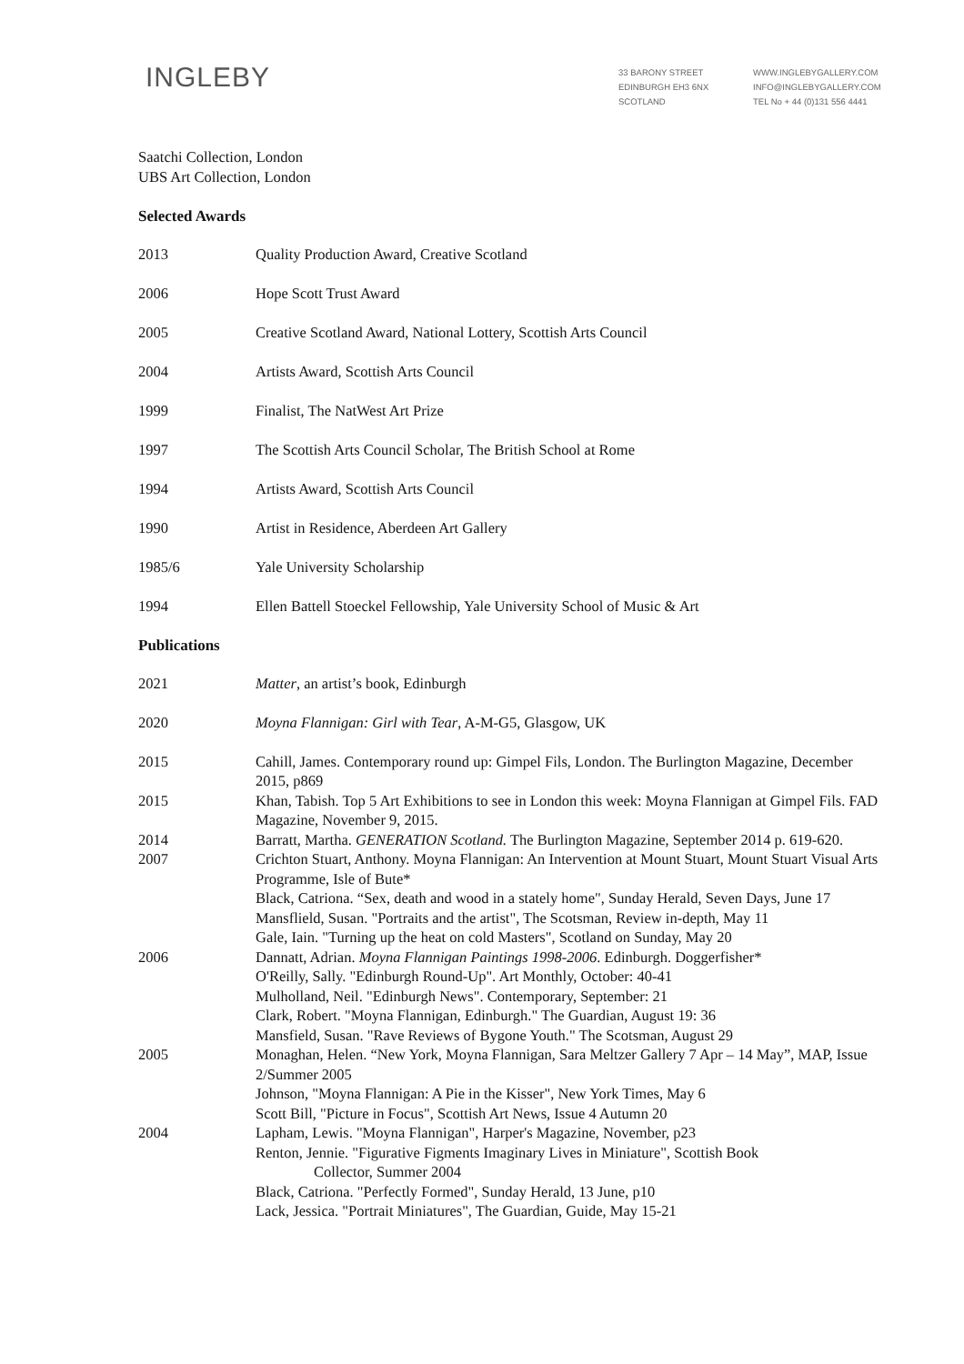INGLEBY
33 BARONY STREET
EDINBURGH EH3 6NX
SCOTLAND
WWW.INGLEBYGALLERY.COM
INFO@INGLEBYGALLERY.COM
TEL No + 44 (0)131 556 4441
Saatchi Collection, London
UBS Art Collection, London
Selected Awards
2013 Quality Production Award, Creative Scotland
2006 Hope Scott Trust Award
2005 Creative Scotland Award, National Lottery, Scottish Arts Council
2004 Artists Award, Scottish Arts Council
1999 Finalist, The NatWest Art Prize
1997 The Scottish Arts Council Scholar, The British School at Rome
1994 Artists Award, Scottish Arts Council
1990 Artist in Residence, Aberdeen Art Gallery
1985/6 Yale University Scholarship
1994 Ellen Battell Stoeckel Fellowship, Yale University School of Music & Art
Publications
2021 Matter, an artist’s book, Edinburgh
2020 Moyna Flannigan: Girl with Tear, A-M-G5, Glasgow, UK
2015 Cahill, James. Contemporary round up: Gimpel Fils, London. The Burlington Magazine, December 2015, p869
2015 Khan, Tabish. Top 5 Art Exhibitions to see in London this week: Moyna Flannigan at Gimpel Fils. FAD Magazine, November 9, 2015.
2014 Barratt, Martha. GENERATION Scotland. The Burlington Magazine, September 2014 p. 619-620.
2007 Crichton Stuart, Anthony. Moyna Flannigan: An Intervention at Mount Stuart, Mount Stuart Visual Arts Programme, Isle of Bute*
Black, Catriona. “Sex, death and wood in a stately home", Sunday Herald, Seven Days, June 17
Mansflield, Susan. "Portraits and the artist", The Scotsman, Review in-depth, May 11
Gale, Iain. "Turning up the heat on cold Masters", Scotland on Sunday, May 20
2006 Dannatt, Adrian. Moyna Flannigan Paintings 1998-2006. Edinburgh. Doggerfisher*
O'Reilly, Sally. "Edinburgh Round-Up". Art Monthly, October: 40-41
Mulholland, Neil. "Edinburgh News". Contemporary, September: 21
Clark, Robert. "Moyna Flannigan, Edinburgh." The Guardian, August 19: 36
Mansfield, Susan. "Rave Reviews of Bygone Youth." The Scotsman, August 29
2005 Monaghan, Helen. “New York, Moyna Flannigan, Sara Meltzer Gallery 7 Apr – 14 May”, MAP, Issue 2/Summer 2005
Johnson, "Moyna Flannigan: A Pie in the Kisser", New York Times, May 6
Scott Bill, "Picture in Focus", Scottish Art News, Issue 4 Autumn 20
2004 Lapham, Lewis. "Moyna Flannigan", Harper's Magazine, November, p23
Renton, Jennie. "Figurative Figments Imaginary Lives in Miniature", Scottish Book
Collector, Summer 2004
Black, Catriona. "Perfectly Formed", Sunday Herald, 13 June, p10
Lack, Jessica. "Portrait Miniatures", The Guardian, Guide, May 15-21